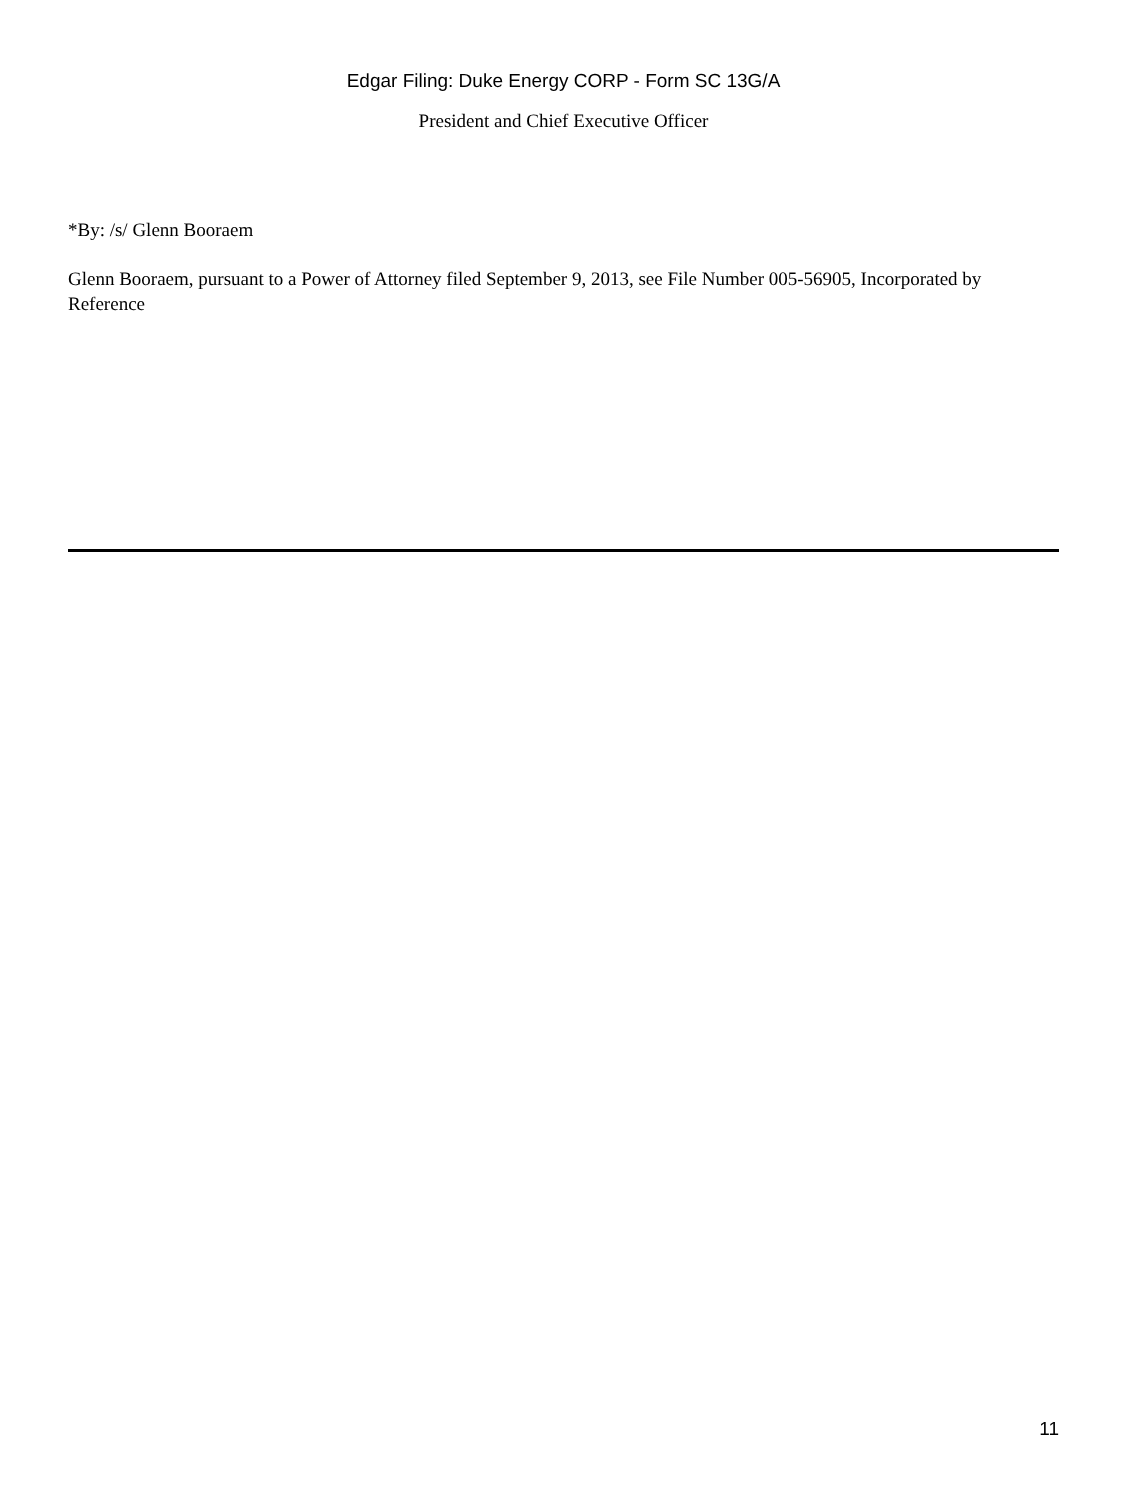Edgar Filing: Duke Energy CORP - Form SC 13G/A
President and Chief Executive Officer
*By: /s/ Glenn Booraem
Glenn Booraem, pursuant to a Power of Attorney filed September 9, 2013, see File Number 005-56905, Incorporated by Reference
11